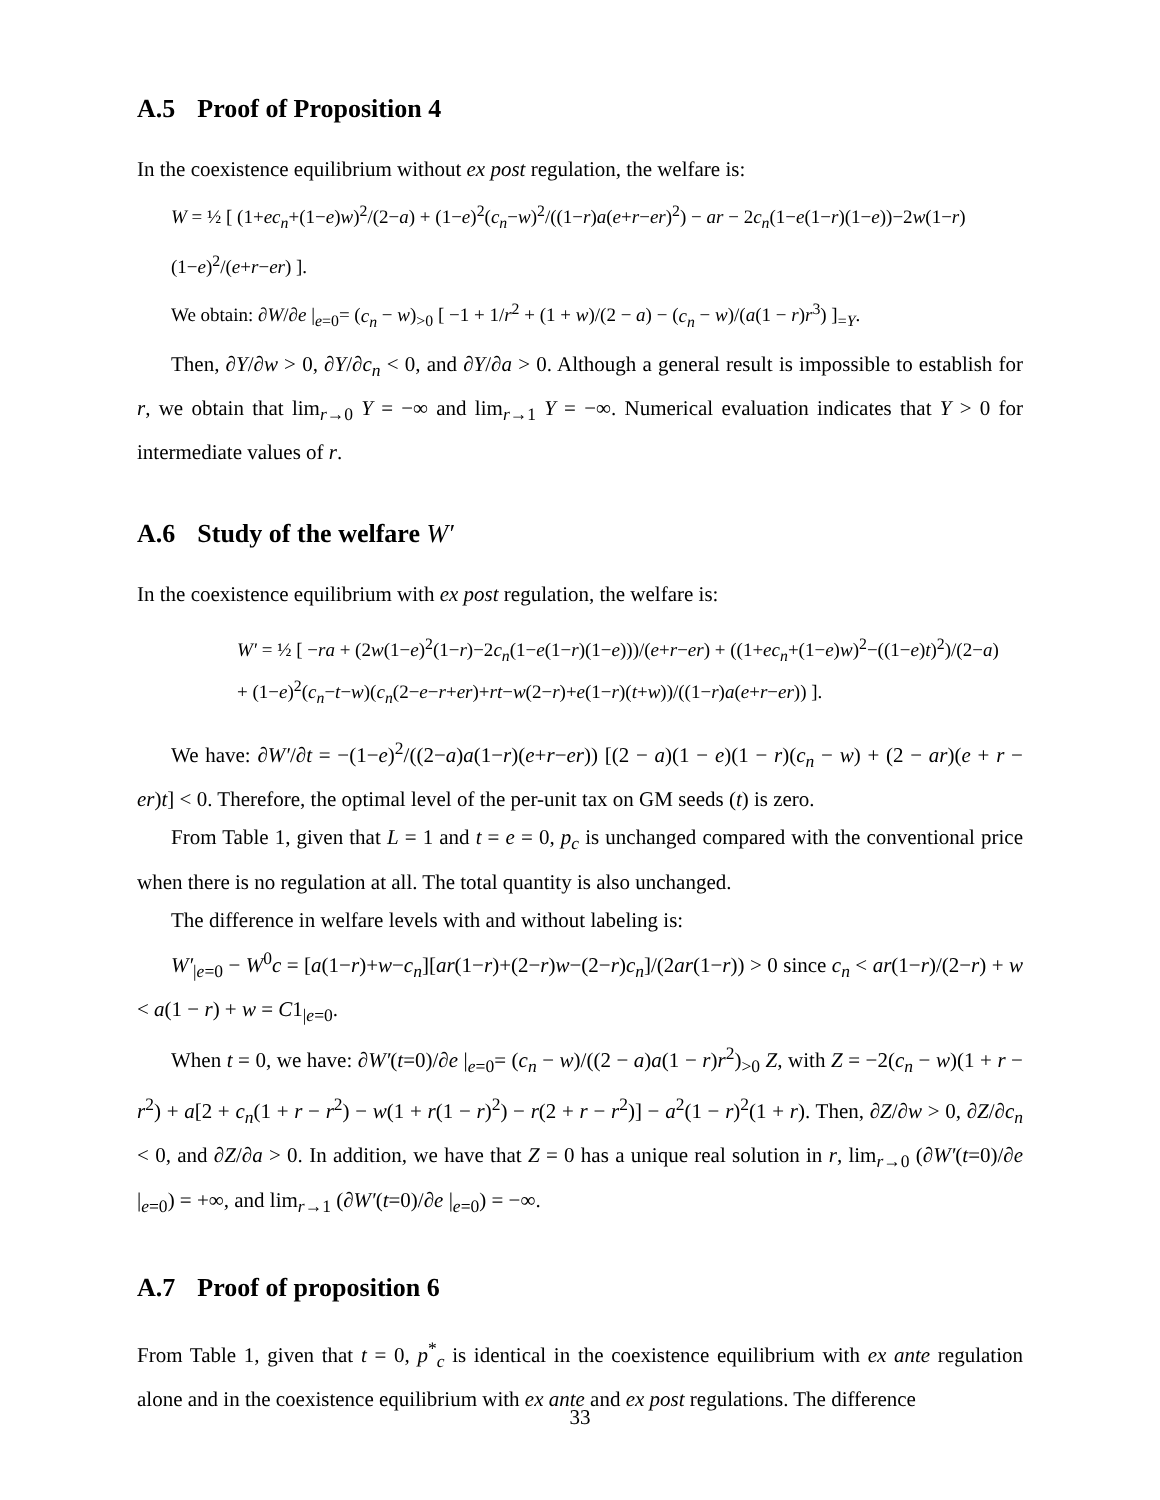A.5 Proof of Proposition 4
In the coexistence equilibrium without ex post regulation, the welfare is:
W = ½ [ (1+ec<sub>n</sub>+(1−e)w)<sup>2</sup>/(2−a) + (1−e)<sup>2</sup>(c<sub>n</sub>−w)<sup>2</sup>/((1−r)a(e+r−er)<sup>2</sup>) − ar − 2c<sub>n</sub>(1−e(1−r)(1−e))−2w(1−r)(1−e)<sup>2</sup>/(e+r−er) ].
We obtain: ∂W/∂e |<sub>e=0</sub>= (c<sub>n</sub> − w)<sub>>0</sub> [ −1 + 1/r<sup>2</sup> + (1 + w)/(2 − a) − (c<sub>n</sub> − w)/(a(1 − r)r<sup>3</sup>) ]<sub>=Y</sub>.
Then, ∂Y/∂w > 0, ∂Y/∂c<sub>n</sub> < 0, and ∂Y/∂a > 0. Although a general result is impossible to establish for r, we obtain that lim<sub>r→0</sub> Y = −∞ and lim<sub>r→1</sub> Y = −∞. Numerical evaluation indicates that Y > 0 for intermediate values of r.
A.6 Study of the welfare W′
In the coexistence equilibrium with ex post regulation, the welfare is:
W′ = ½ [ −ra + (2w(1−e)<sup>2</sup>(1−r)−2c<sub>n</sub>(1−e(1−r)(1−e)))/(e+r−er) + ((1+ec<sub>n</sub>+(1−e)w)<sup>2</sup>−((1−e)t)<sup>2</sup>)/(2−a)
+ (1−e)<sup>2</sup>(c<sub>n</sub>−t−w)(c<sub>n</sub>(2−e−r+er)+rt−w(2−r)+e(1−r)(t+w))/((1−r)a(e+r−er)) ].
We have: ∂W′/∂t = −(1−e)<sup>2</sup>/((2−a)a(1−r)(e+r−er)) [(2 − a)(1 − e)(1 − r)(c<sub>n</sub> − w) + (2 − ar)(e + r − er)t] < 0. Therefore, the optimal level of the per-unit tax on GM seeds (t) is zero.
From Table 1, given that L = 1 and t = e = 0, p<sub>c</sub> is unchanged compared with the conventional price when there is no regulation at all. The total quantity is also unchanged.
The difference in welfare levels with and without labeling is:
W′<sub>|e=0</sub> − W<sup>0</sup>c = [a(1−r)+w−c<sub>n</sub>][ar(1−r)+(2−r)w−(2−r)c<sub>n</sub>]/(2ar(1−r)) > 0 since c<sub>n</sub> < ar(1−r)/(2−r) + w < a(1 − r) + w = C1<sub>|e=0</sub>.
When t = 0, we have: ∂W′(t=0)/∂e |<sub>e=0</sub>= (c<sub>n</sub> − w)/((2 − a)a(1 − r)r<sup>2</sup>)<sub>>0</sub> Z, with Z = −2(c<sub>n</sub> − w)(1 + r − r<sup>2</sup>) + a[2 + c<sub>n</sub>(1 + r − r<sup>2</sup>) − w(1 + r(1 − r)<sup>2</sup>) − r(2 + r − r<sup>2</sup>)] − a<sup>2</sup>(1 − r)<sup>2</sup>(1 + r). Then, ∂Z/∂w > 0, ∂Z/∂c<sub>n</sub> < 0, and ∂Z/∂a > 0. In addition, we have that Z = 0 has a unique real solution in r, lim<sub>r→0</sub> (∂W′(t=0)/∂e |<sub>e=0</sub>) = +∞, and lim<sub>r→1</sub> (∂W′(t=0)/∂e |<sub>e=0</sub>) = −∞.
A.7 Proof of proposition 6
From Table 1, given that t = 0, p<sup>*</sup><sub>c</sub> is identical in the coexistence equilibrium with ex ante regulation alone and in the coexistence equilibrium with ex ante and ex post regulations. The difference
33